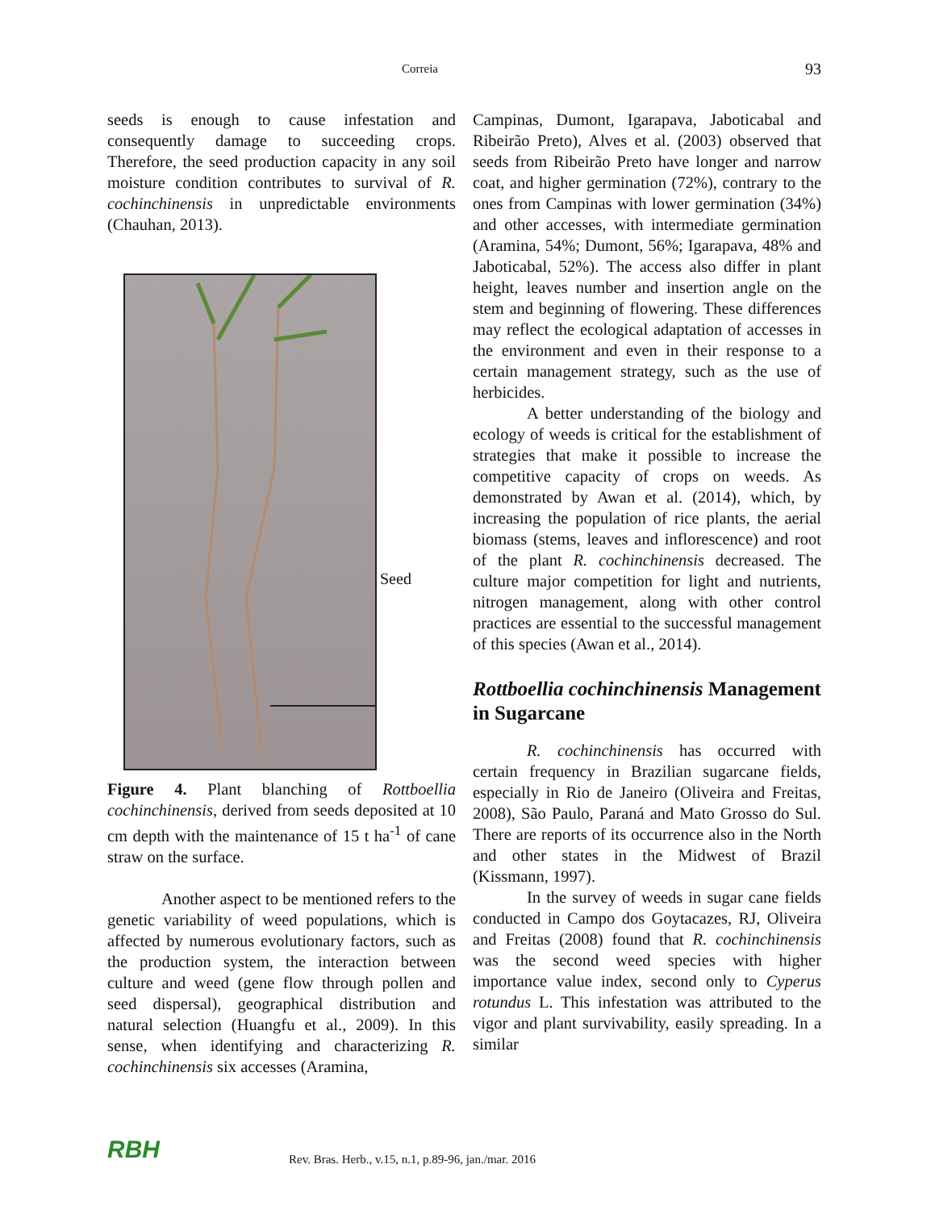Correia 93
seeds is enough to cause infestation and consequently damage to succeeding crops. Therefore, the seed production capacity in any soil moisture condition contributes to survival of R. cochinchinensis in unpredictable environments (Chauhan, 2013).
Seed
Figure 4. Plant blanching of Rottboellia cochinchinensis, derived from seeds deposited at 10 cm depth with the maintenance of 15 t ha<sup>-1</sup> of cane straw on the surface.
Another aspect to be mentioned refers to the genetic variability of weed populations, which is affected by numerous evolutionary factors, such as the production system, the interaction between culture and weed (gene flow through pollen and seed dispersal), geographical distribution and natural selection (Huangfu et al., 2009). In this sense, when identifying and characterizing R. cochinchinensis six accesses (Aramina,
Campinas, Dumont, Igarapava, Jaboticabal and Ribeirão Preto), Alves et al. (2003) observed that seeds from Ribeirão Preto have longer and narrow coat, and higher germination (72%), contrary to the ones from Campinas with lower germination (34%) and other accesses, with intermediate germination (Aramina, 54%; Dumont, 56%; Igarapava, 48% and Jaboticabal, 52%). The access also differ in plant height, leaves number and insertion angle on the stem and beginning of flowering. These differences may reflect the ecological adaptation of accesses in the environment and even in their response to a certain management strategy, such as the use of herbicides.
A better understanding of the biology and ecology of weeds is critical for the establishment of strategies that make it possible to increase the competitive capacity of crops on weeds. As demonstrated by Awan et al. (2014), which, by increasing the population of rice plants, the aerial biomass (stems, leaves and inflorescence) and root of the plant R. cochinchinensis decreased. The culture major competition for light and nutrients, nitrogen management, along with other control practices are essential to the successful management of this species (Awan et al., 2014).
Rottboellia cochinchinensis Management in Sugarcane
R. cochinchinensis has occurred with certain frequency in Brazilian sugarcane fields, especially in Rio de Janeiro (Oliveira and Freitas, 2008), São Paulo, Paraná and Mato Grosso do Sul. There are reports of its occurrence also in the North and other states in the Midwest of Brazil (Kissmann, 1997).
In the survey of weeds in sugar cane fields conducted in Campo dos Goytacazes, RJ, Oliveira and Freitas (2008) found that R. cochinchinensis was the second weed species with higher importance value index, second only to Cyperus rotundus L. This infestation was attributed to the vigor and plant survivability, easily spreading. In a similar
RBH Rev. Bras. Herb., v.15, n.1, p.89-96, jan./mar. 2016